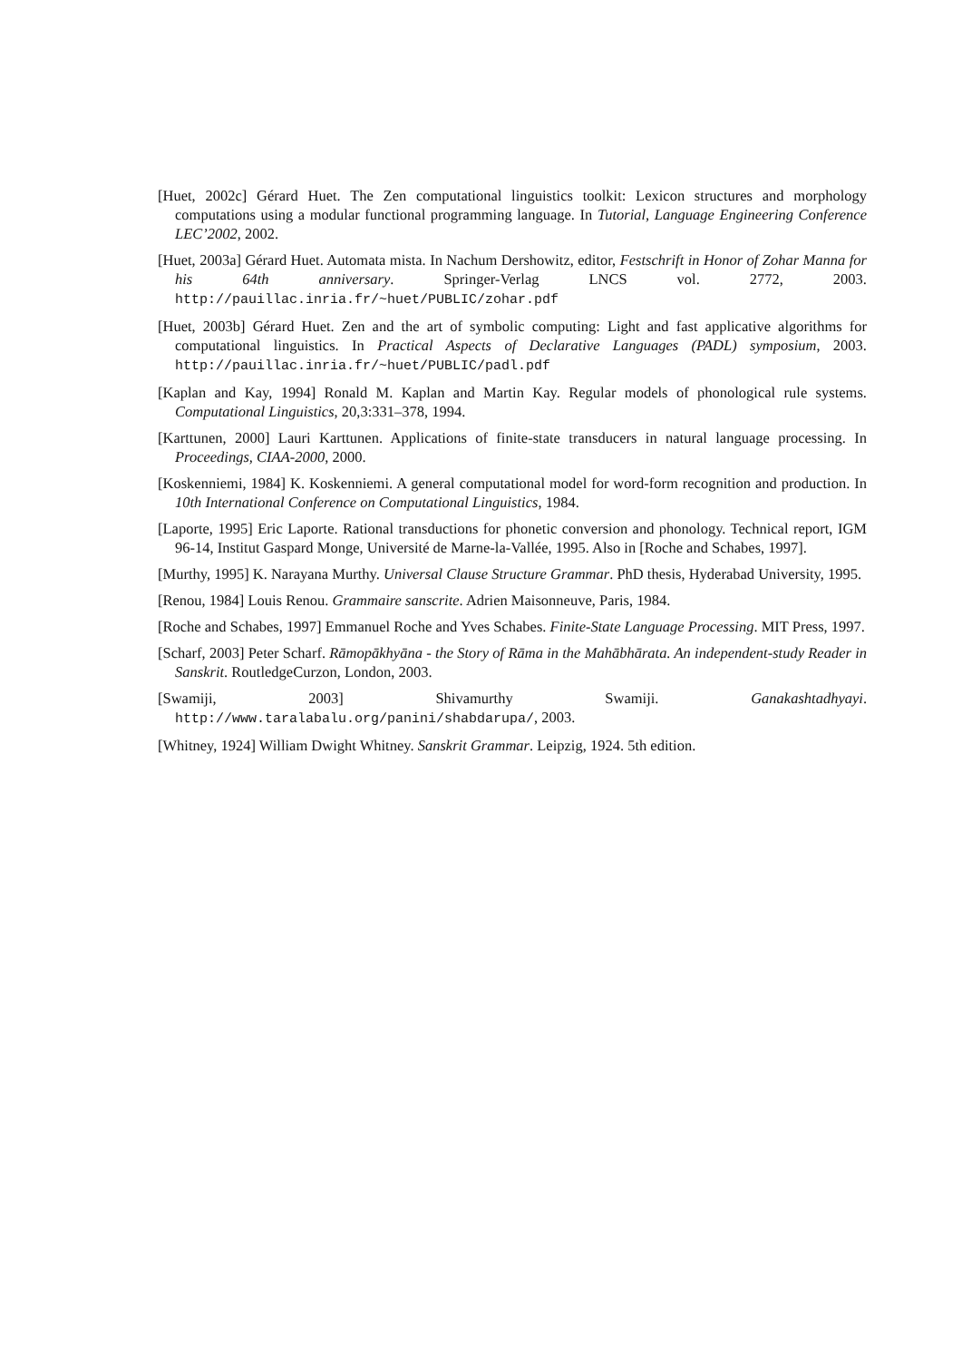[Huet, 2002c] Gérard Huet. The Zen computational linguistics toolkit: Lexicon structures and morphology computations using a modular functional programming language. In Tutorial, Language Engineering Conference LEC’2002, 2002.
[Huet, 2003a] Gérard Huet. Automata mista. In Nachum Dershowitz, editor, Festschrift in Honor of Zohar Manna for his 64th anniversary. Springer-Verlag LNCS vol. 2772, 2003. http://pauillac.inria.fr/~huet/PUBLIC/zohar.pdf
[Huet, 2003b] Gérard Huet. Zen and the art of symbolic computing: Light and fast applicative algorithms for computational linguistics. In Practical Aspects of Declarative Languages (PADL) symposium, 2003. http://pauillac.inria.fr/~huet/PUBLIC/padl.pdf
[Kaplan and Kay, 1994] Ronald M. Kaplan and Martin Kay. Regular models of phonological rule systems. Computational Linguistics, 20,3:331–378, 1994.
[Karttunen, 2000] Lauri Karttunen. Applications of finite-state transducers in natural language processing. In Proceedings, CIAA-2000, 2000.
[Koskenniemi, 1984] K. Koskenniemi. A general computational model for word-form recognition and production. In 10th International Conference on Computational Linguistics, 1984.
[Laporte, 1995] Eric Laporte. Rational transductions for phonetic conversion and phonology. Technical report, IGM 96-14, Institut Gaspard Monge, Université de Marne-la-Vallée, 1995. Also in [Roche and Schabes, 1997].
[Murthy, 1995] K. Narayana Murthy. Universal Clause Structure Grammar. PhD thesis, Hyderabad University, 1995.
[Renou, 1984] Louis Renou. Grammaire sanscrite. Adrien Maisonneuve, Paris, 1984.
[Roche and Schabes, 1997] Emmanuel Roche and Yves Schabes. Finite-State Language Processing. MIT Press, 1997.
[Scharf, 2003] Peter Scharf. Rāmopākhyāna - the Story of Rāma in the Mahābhārata. An independent-study Reader in Sanskrit. RoutledgeCurzon, London, 2003.
[Swamiji, 2003] Shivamurthy Swamiji. Ganakashtadhyayi. http://www.taralabalu.org/panini/shabdarupa/, 2003.
[Whitney, 1924] William Dwight Whitney. Sanskrit Grammar. Leipzig, 1924. 5th edition.